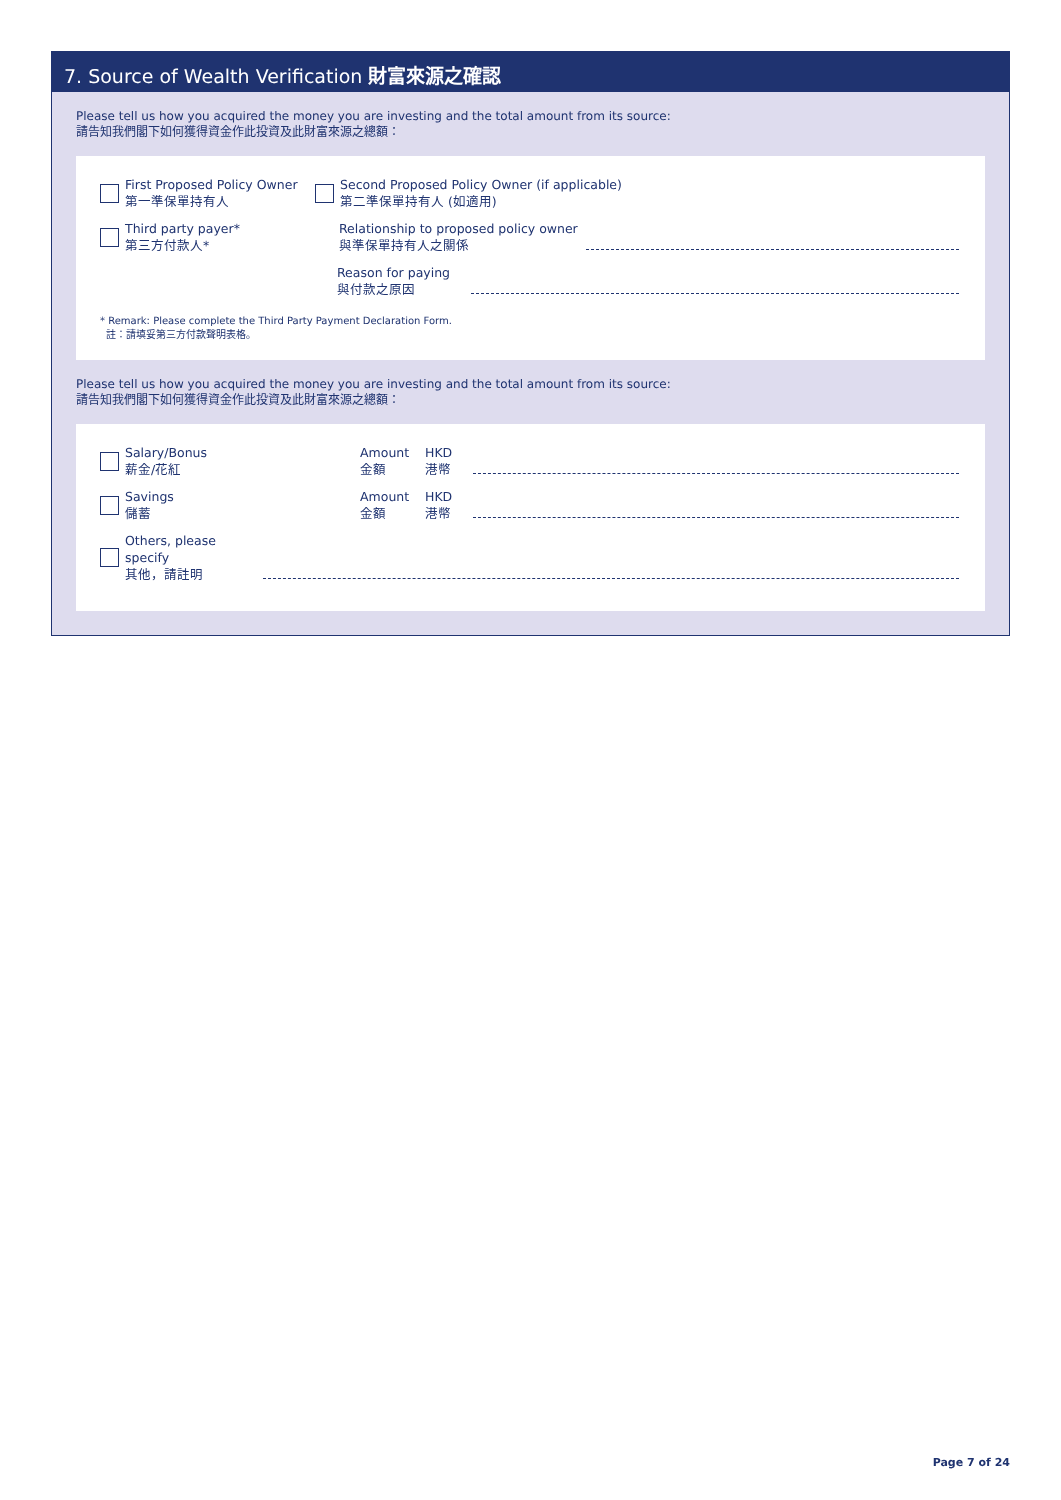7. Source of Wealth Verification 財富來源之確認
Please tell us how you acquired the money you are investing and the total amount from its source:
請告知我們閣下如何獲得資金作此投資及此財富來源之總額：
First Proposed Policy Owner
第一準保單持有人
Second Proposed Policy Owner (if applicable)
第二準保單持有人 (如適用)
Third party payer*
第三方付款人*
Relationship to proposed policy owner
與準保單持有人之關係
Reason for paying
與付款之原因
* Remark: Please complete the Third Party Payment Declaration Form.
註：請填妥第三方付款聲明表格。
Please tell us how you acquired the money you are investing and the total amount from its source:
請告知我們閣下如何獲得資金作此投資及此財富來源之總額：
Salary/Bonus
薪金/花紅
Amount
金額
HKD
港幣
Savings
儲蓄
Amount
金額
HKD
港幣
Others, please specify
其他，請註明
Page 7 of 24